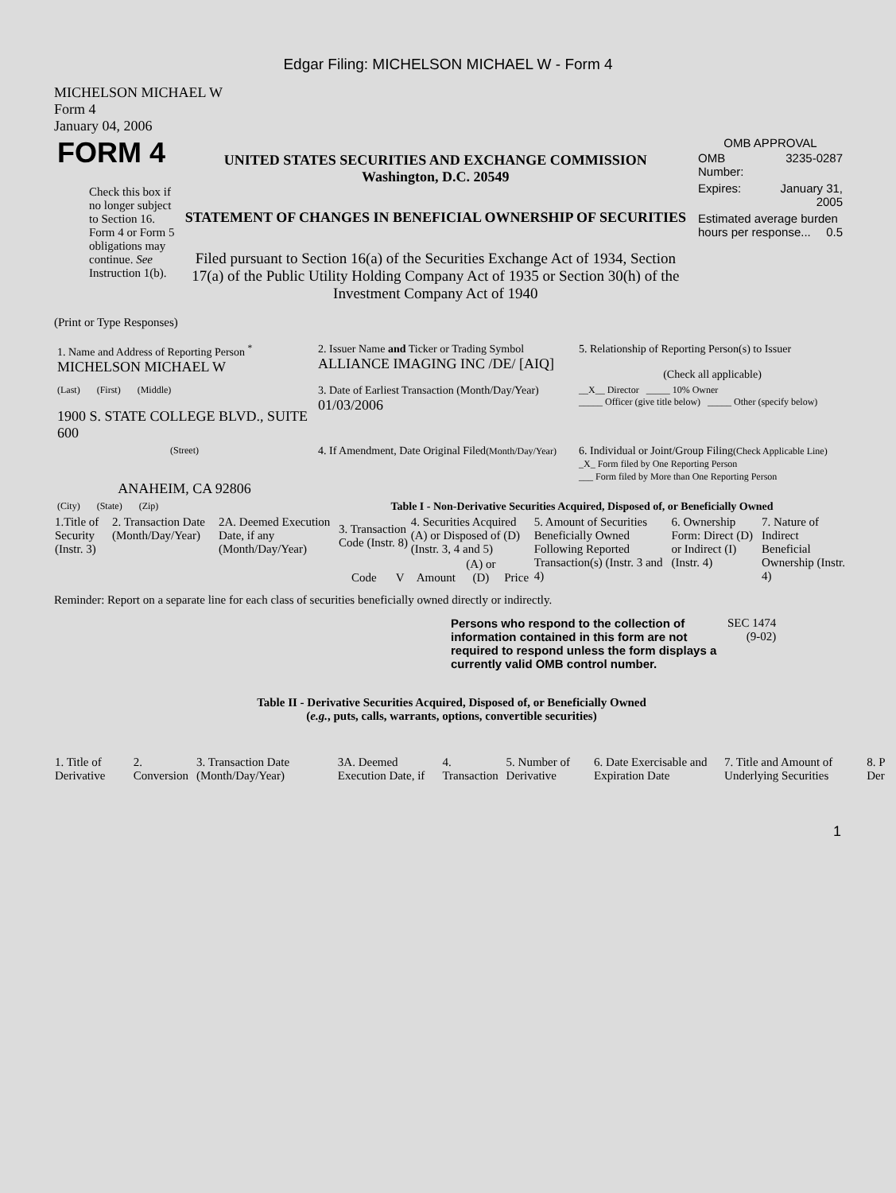Edgar Filing: MICHELSON MICHAEL W - Form 4
MICHELSON MICHAEL W
Form 4
January 04, 2006
| FORM 4 Check this box if no longer subject to Section 16. Form 4 or Form 5 obligations may continue. See Instruction 1(b). | UNITED STATES SECURITIES AND EXCHANGE COMMISSION Washington, D.C. 20549 STATEMENT OF CHANGES IN BENEFICIAL OWNERSHIP OF SECURITIES Filed pursuant to Section 16(a) of the Securities Exchange Act of 1934, Section 17(a) of the Public Utility Holding Company Act of 1935 or Section 30(h) of the Investment Company Act of 1940 | OMB APPROVAL / OMB Number: / 3235-0287 / / Expires: / January 31, 2005 / / Estimated average burden hours per response... 0.5 / / |
(Print or Type Responses)
| 1. Name and Address of Reporting Person <sup>*</sup> MICHELSON MICHAEL W | 2. Issuer Name and Ticker or Trading Symbol ALLIANCE IMAGING INC /DE/ [AIQ] | 5. Relationship of Reporting Person(s) to Issuer (Check all applicable) |
| (Last) (First) (Middle) 1900 S. STATE COLLEGE BLVD., SUITE 600 | 3. Date of Earliest Transaction (Month/Day/Year) 01/03/2006 | __X__ Director _____ 10% Owner _____ Officer (give title below) _____ Other (specify below) |
| (Street) ANAHEIM, CA 92806 | 4. If Amendment, Date Original Filed (Month/Day/Year) | 6. Individual or Joint/Group Filing (Check Applicable Line) _X_ Form filed by One Reporting Person ___ Form filed by More than One Reporting Person |
| (City) (State) (Zip) | Table I - Non-Derivative Securities Acquired, Disposed of, or Beneficially Owned | |
| 1.Title of Security (Instr. 3) | 2. Transaction Date (Month/Day/Year) | 2A. Deemed Execution Date, if any (Month/Day/Year) | 3. Transaction Code (Instr. 8) | | 4. Securities Acquired (A) or Disposed of (D) (Instr. 3, 4 and 5) | | | 5. Amount of Securities Beneficially Owned Following Reported Transaction(s) (Instr. 3 and 4) | 6. Ownership Form: Direct (D) or Indirect (I) (Instr. 4) | 7. Nature of Indirect Beneficial Ownership (Instr. 4) |
| --- | --- | --- | --- | --- | --- | --- | --- | --- | --- | --- |
| | | | Code | V | Amount | (A) or (D) | Price | | | |
Reminder: Report on a separate line for each class of securities beneficially owned directly or indirectly.
| Persons who respond to the collection of information contained in this form are not required to respond unless the form displays a currently valid OMB control number. | SEC 1474 (9-02) |
Table II - Derivative Securities Acquired, Disposed of, or Beneficially Owned
(e.g., puts, calls, warrants, options, convertible securities)
| 1. Title of Derivative | 2. Conversion | 3. Transaction Date (Month/Day/Year) | 3A. Deemed Execution Date, if | 4. Transaction | 5. Number of Derivative | 6. Date Exercisable and Expiration Date | 7. Title and Amount of Underlying Securities | 8. P Der |
| --- | --- | --- | --- | --- | --- | --- | --- | --- |
1